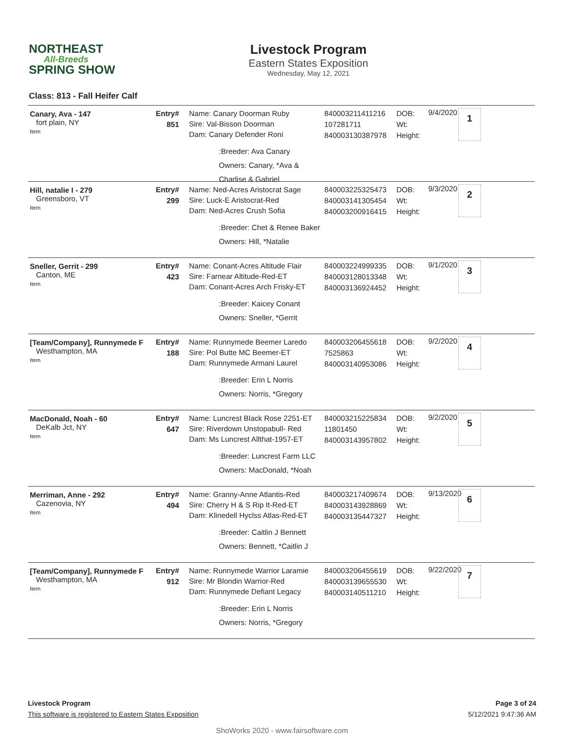NORTHEAST
All-Breeds
SPRING SHOW
Livestock Program
Eastern States Exposition
Wednesday, May 12, 2021
Class: 813 - Fall Heifer Calf
Canary, Ava - 147
fort plain, NY
Item
Entry#
851
Name: Canary Doorman Ruby
Sire: Val-Bisson Doorman
Dam: Canary Defender Roni
:Breeder: Ava Canary
Owners: Canary, *Ava & Charlise & Gabriel
840003211411216
107281711
840003130387978
DOB:
Wt:
Height:
9/4/2020
1
Hill, natalie I - 279
Greensboro, VT
Item
Entry#
299
Name: Ned-Acres Aristocrat Sage
Sire: Luck-E Aristocrat-Red
Dam: Ned-Acres Crush Sofia
:Breeder: Chet & Renee Baker
Owners: Hill, *Natalie
840003225325473
840003141305454
840003200916415
DOB:
Wt:
Height:
9/3/2020
2
Sneller, Gerrit - 299
Canton, ME
Item
Entry#
423
Name: Conant-Acres Altitude Flair
Sire: Farnear Altitude-Red-ET
Dam: Conant-Acres Arch Frisky-ET
:Breeder: Kaicey Conant
Owners: Sneller, *Gerrit
840003224999335
840003128013348
840003136924452
DOB:
Wt:
Height:
9/1/2020
3
[Team/Company], Runnymede F
Westhampton, MA
Item
Entry#
188
Name: Runnymede Beemer Laredo
Sire: Pol Butte MC Beemer-ET
Dam: Runnymede Armani Laurel
:Breeder: Erin L Norris
Owners: Norris, *Gregory
840003206455618
7525863
840003140953086
DOB:
Wt:
Height:
9/2/2020
4
MacDonald, Noah - 60
DeKalb Jct, NY
Item
Entry#
647
Name: Luncrest Black Rose 2251-ET
Sire: Riverdown Unstopabull- Red
Dam: Ms Luncrest Allthat-1957-ET
:Breeder: Luncrest Farm LLC
Owners: MacDonald, *Noah
840003215225834
11801450
840003143957802
DOB:
Wt:
Height:
9/2/2020
5
Merriman, Anne - 292
Cazenovia, NY
Item
Entry#
494
Name: Granny-Anne Atlantis-Red
Sire: Cherry H & S Rip It-Red-ET
Dam: Klinedell Hyclss Atlas-Red-ET
:Breeder: Caitlin J Bennett
Owners: Bennett, *Caitlin J
840003217409674
840003143928869
840003135447327
DOB:
Wt:
Height:
9/13/2020
6
[Team/Company], Runnymede F
Westhampton, MA
Item
Entry#
912
Name: Runnymede Warrior Laramie
Sire: Mr Blondin Warrior-Red
Dam: Runnymede Defiant Legacy
:Breeder: Erin L Norris
Owners: Norris, *Gregory
840003206455619
840003139655530
840003140511210
DOB:
Wt:
Height:
9/22/2020
7
Livestock Program Page 3 of 24
This software is registered to Eastern States Exposition 5/12/2021 9:47:36 AM
ShoWorks 2020 - www.fairsoftware.com